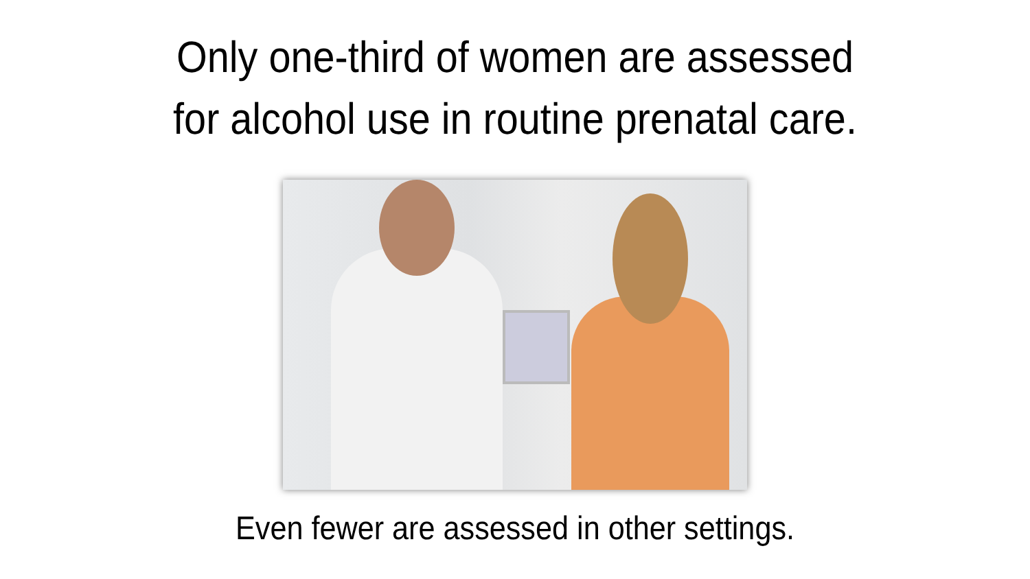Only one-third of women are assessed
for alcohol use in routine prenatal care.
Even fewer are assessed in other settings.